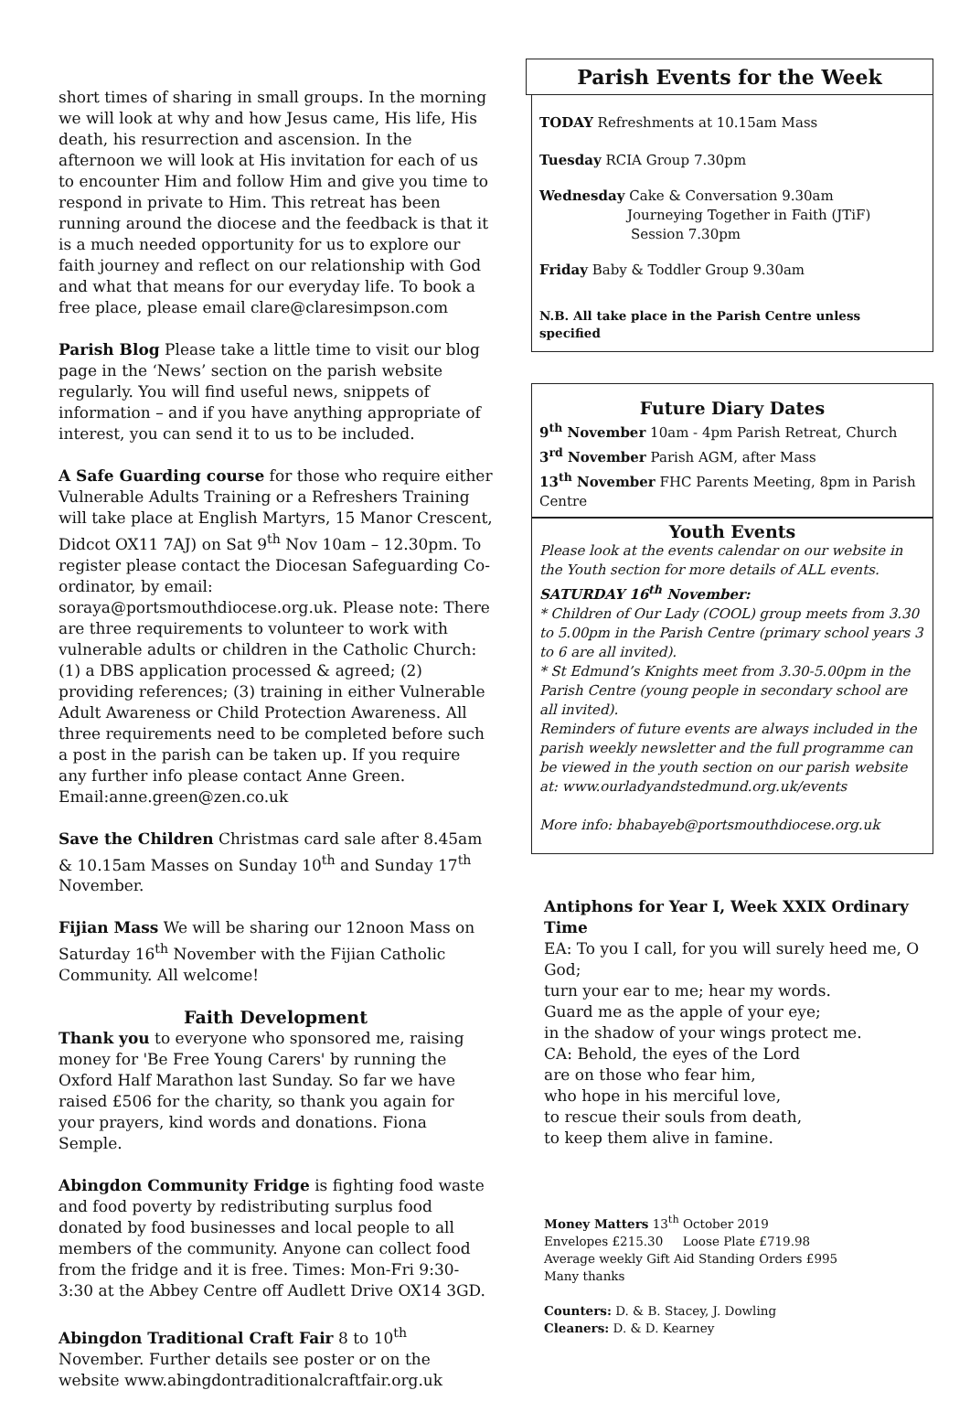short times of sharing in small groups. In the morning we will look at why and how Jesus came, His life, His death, his resurrection and ascension. In the afternoon we will look at His invitation for each of us to encounter Him and follow Him and give you time to respond in private to Him. This retreat has been running around the diocese and the feedback is that it is a much needed opportunity for us to explore our faith journey and reflect on our relationship with God and what that means for our everyday life. To book a free place, please email clare@claresimpson.com
Parish Blog Please take a little time to visit our blog page in the ‘News’ section on the parish website regularly. You will find useful news, snippets of information – and if you have anything appropriate of interest, you can send it to us to be included.
A Safe Guarding course for those who require either Vulnerable Adults Training or a Refreshers Training will take place at English Martyrs, 15 Manor Crescent, Didcot OX11 7AJ) on Sat 9<sup>th</sup> Nov 10am – 12.30pm. To register please contact the Diocesan Safeguarding Co-ordinator, by email: soraya@portsmouthdiocese.org.uk. Please note: There are three requirements to volunteer to work with vulnerable adults or children in the Catholic Church: (1) a DBS application processed & agreed; (2) providing references; (3) training in either Vulnerable Adult Awareness or Child Protection Awareness. All three requirements need to be completed before such a post in the parish can be taken up. If you require any further info please contact Anne Green. Email:anne.green@zen.co.uk
Save the Children Christmas card sale after 8.45am & 10.15am Masses on Sunday 10<sup>th</sup> and Sunday 17<sup>th</sup> November.
Fijian Mass We will be sharing our 12noon Mass on Saturday 16<sup>th</sup> November with the Fijian Catholic Community. All welcome!
Faith Development
Thank you to everyone who sponsored me, raising money for 'Be Free Young Carers' by running the Oxford Half Marathon last Sunday. So far we have raised £506 for the charity, so thank you again for your prayers, kind words and donations. Fiona Semple.
Abingdon Community Fridge is fighting food waste and food poverty by redistributing surplus food donated by food businesses and local people to all members of the community. Anyone can collect food from the fridge and it is free. Times: Mon-Fri 9:30-3:30 at the Abbey Centre off Audlett Drive OX14 3GD.
Abingdon Traditional Craft Fair 8 to 10<sup>th</sup> November. Further details see poster or on the website www.abingdontraditionalcraftfair.org.uk
Parish Events for the Week
TODAY Refreshments at 10.15am Mass
Tuesday RCIA Group 7.30pm
Wednesday Cake & Conversation 9.30am
Journeying Together in Faith (JTiF)
Session 7.30pm
Friday Baby & Toddler Group 9.30am
N.B. All take place in the Parish Centre unless specified
Future Diary Dates
9<sup>th</sup> November 10am - 4pm Parish Retreat, Church
3<sup>rd</sup> November Parish AGM, after Mass
13<sup>th</sup> November FHC Parents Meeting, 8pm in Parish Centre
Youth Events
Please look at the events calendar on our website in the Youth section for more details of ALL events.
SATURDAY 16<sup>th</sup> November:
* Children of Our Lady (COOL) group meets from 3.30 to 5.00pm in the Parish Centre (primary school years 3 to 6 are all invited).
* St Edmund’s Knights meet from 3.30-5.00pm in the Parish Centre (young people in secondary school are all invited).
Reminders of future events are always included in the parish weekly newsletter and the full programme can be viewed in the youth section on our parish website at: www.ourladyandstedmund.org.uk/events
More info: bhabayeb@portsmouthdiocese.org.uk
Antiphons for Year I, Week XXIX Ordinary Time
EA: To you I call, for you will surely heed me, O God;
turn your ear to me; hear my words.
Guard me as the apple of your eye;
in the shadow of your wings protect me.
CA: Behold, the eyes of the Lord
are on those who fear him,
who hope in his merciful love,
to rescue their souls from death,
to keep them alive in famine.
Money Matters 13<sup>th</sup> October 2019
Envelopes £215.30 Loose Plate £719.98
Average weekly Gift Aid Standing Orders £995
Many thanks
Counters: D. & B. Stacey, J. Dowling
Cleaners: D. & D. Kearney